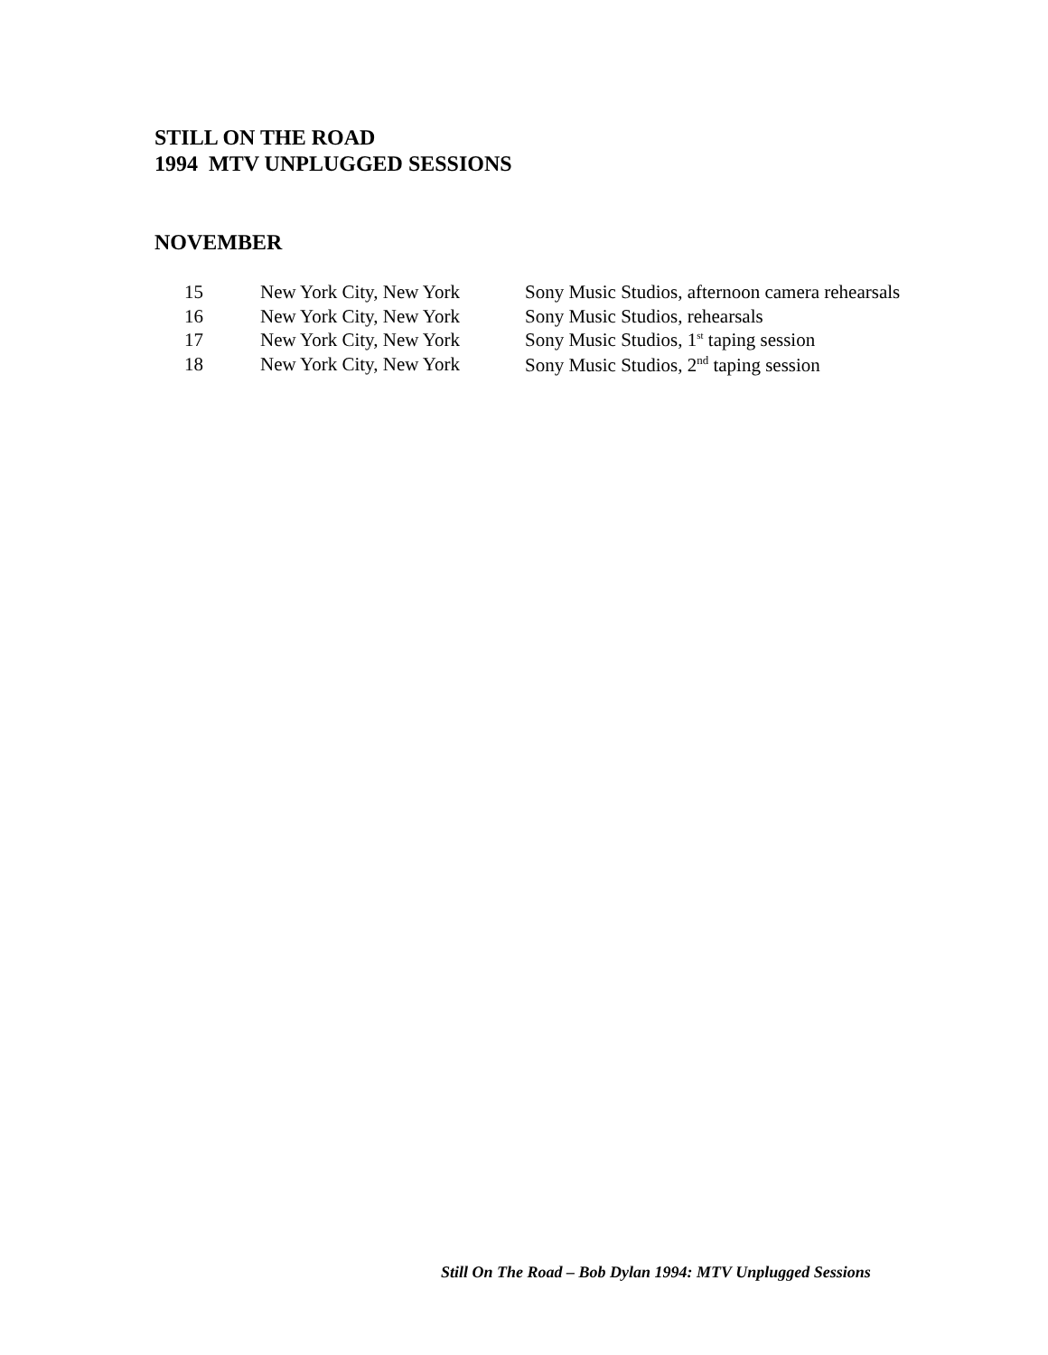STILL ON THE ROAD
1994 MTV UNPLUGGED SESSIONS
NOVEMBER
| 15 | New York City, New York | Sony Music Studios, afternoon camera rehearsals |
| 16 | New York City, New York | Sony Music Studios, rehearsals |
| 17 | New York City, New York | Sony Music Studios, 1<sup>st</sup> taping session |
| 18 | New York City, New York | Sony Music Studios, 2<sup>nd</sup> taping session |
Still On The Road – Bob Dylan 1994: MTV Unplugged Sessions